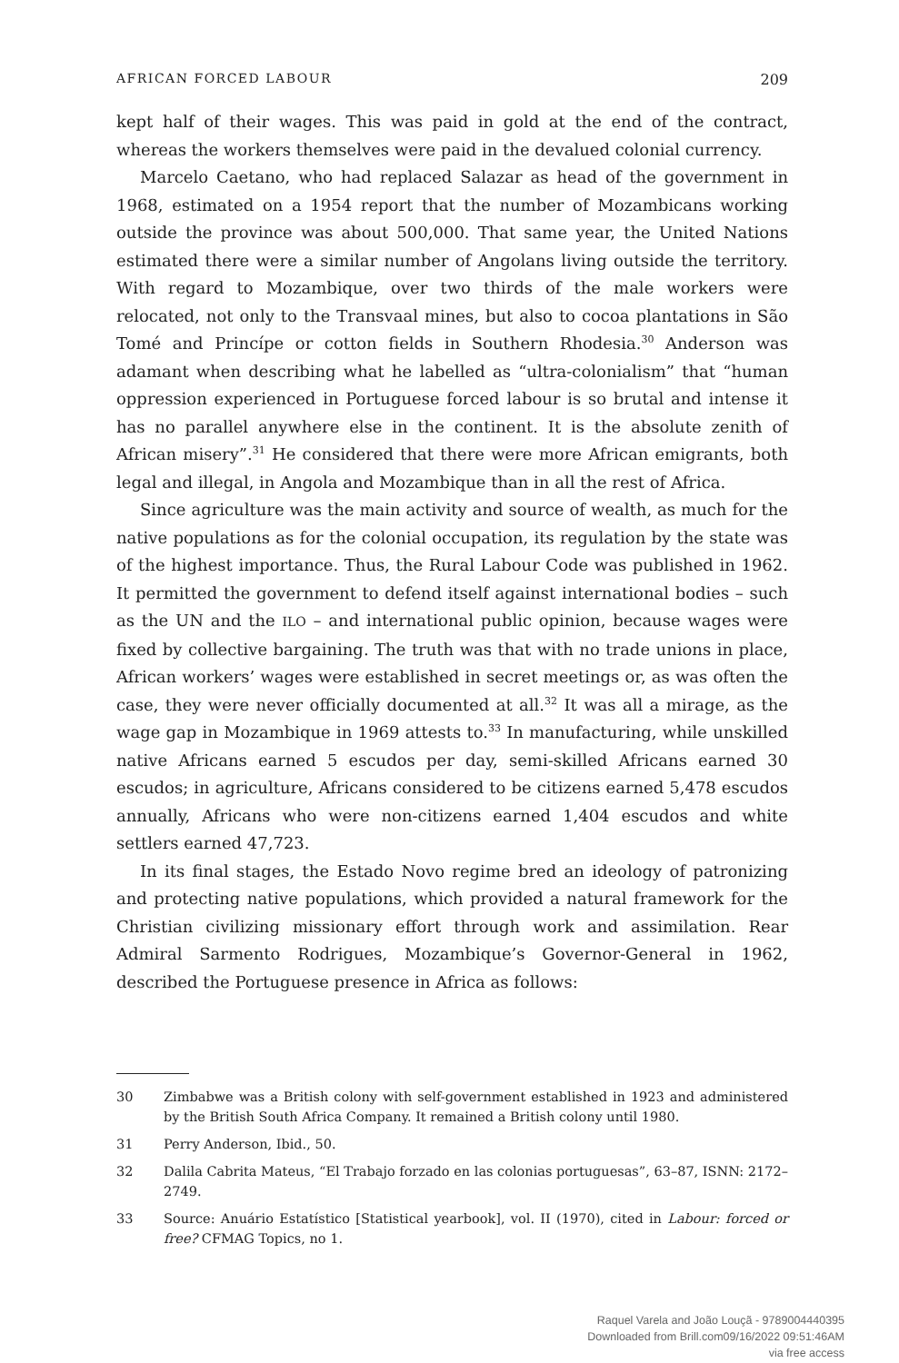AFRICAN FORCED LABOUR 209
kept half of their wages. This was paid in gold at the end of the contract, whereas the workers themselves were paid in the devalued colonial currency.
Marcelo Caetano, who had replaced Salazar as head of the government in 1968, estimated on a 1954 report that the number of Mozambicans working outside the province was about 500,000. That same year, the United Nations estimated there were a similar number of Angolans living outside the territory. With regard to Mozambique, over two thirds of the male workers were relocated, not only to the Transvaal mines, but also to cocoa plantations in São Tomé and Princípe or cotton fields in Southern Rhodesia.<sup>30</sup> Anderson was adamant when describing what he labelled as “ultra-colonialism” that “human oppression experienced in Portuguese forced labour is so brutal and intense it has no parallel anywhere else in the continent. It is the absolute zenith of African misery”.<sup>31</sup> He considered that there were more African emigrants, both legal and illegal, in Angola and Mozambique than in all the rest of Africa.
Since agriculture was the main activity and source of wealth, as much for the native populations as for the colonial occupation, its regulation by the state was of the highest importance. Thus, the Rural Labour Code was published in 1962. It permitted the government to defend itself against international bodies – such as the UN and the ILO – and international public opinion, because wages were fixed by collective bargaining. The truth was that with no trade unions in place, African workers’ wages were established in secret meetings or, as was often the case, they were never officially documented at all.<sup>32</sup> It was all a mirage, as the wage gap in Mozambique in 1969 attests to.<sup>33</sup> In manufacturing, while unskilled native Africans earned 5 escudos per day, semi-skilled Africans earned 30 escudos; in agriculture, Africans considered to be citizens earned 5,478 escudos annually, Africans who were non-citizens earned 1,404 escudos and white settlers earned 47,723.
In its final stages, the Estado Novo regime bred an ideology of patronizing and protecting native populations, which provided a natural framework for the Christian civilizing missionary effort through work and assimilation. Rear Admiral Sarmento Rodrigues, Mozambique’s Governor-General in 1962, described the Portuguese presence in Africa as follows:
30 Zimbabwe was a British colony with self-government established in 1923 and administered by the British South Africa Company. It remained a British colony until 1980.
31 Perry Anderson, Ibid., 50.
32 Dalila Cabrita Mateus, “El Trabajo forzado en las colonias portuguesas”, 63–87, ISNN: 2172–2749.
33 Source: Anuário Estatístico [Statistical yearbook], vol. II (1970), cited in Labour: forced or free? CFMAG Topics, no 1.
Raquel Varela and João Louçã - 9789004440395
Downloaded from Brill.com09/16/2022 09:51:46AM
via free access